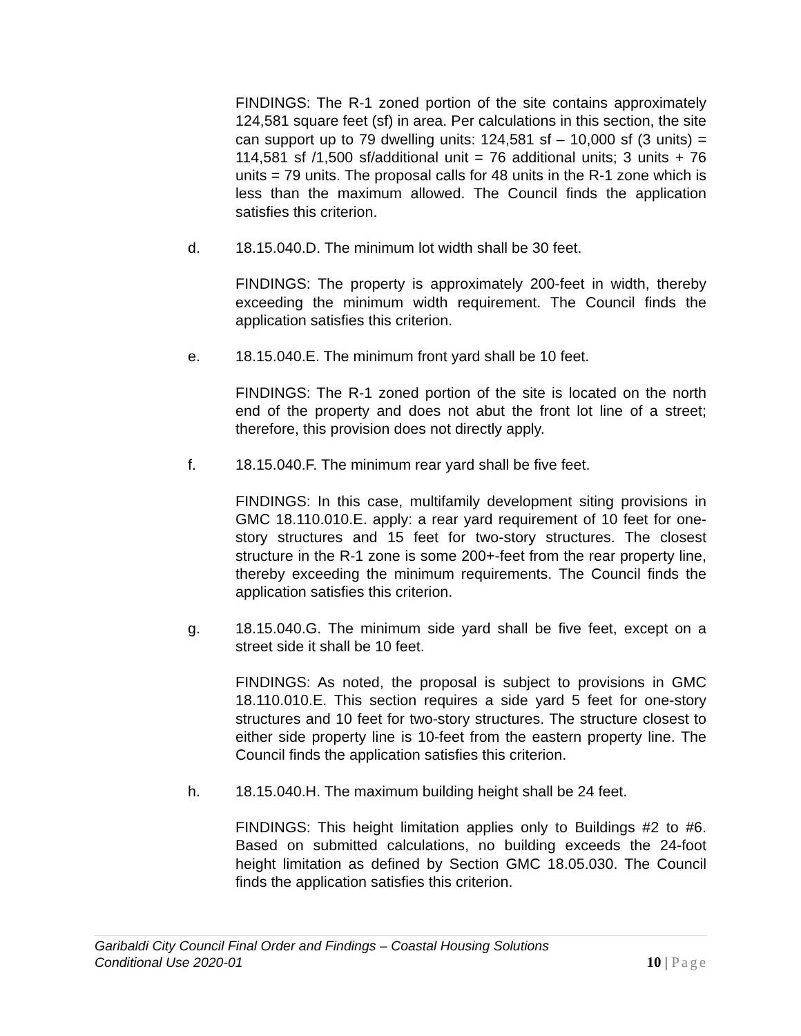FINDINGS: The R-1 zoned portion of the site contains approximately 124,581 square feet (sf) in area. Per calculations in this section, the site can support up to 79 dwelling units: 124,581 sf – 10,000 sf (3 units) = 114,581 sf /1,500 sf/additional unit = 76 additional units; 3 units + 76 units = 79 units. The proposal calls for 48 units in the R-1 zone which is less than the maximum allowed. The Council finds the application satisfies this criterion.
d. 18.15.040.D. The minimum lot width shall be 30 feet.
FINDINGS: The property is approximately 200-feet in width, thereby exceeding the minimum width requirement. The Council finds the application satisfies this criterion.
e. 18.15.040.E. The minimum front yard shall be 10 feet.
FINDINGS: The R-1 zoned portion of the site is located on the north end of the property and does not abut the front lot line of a street; therefore, this provision does not directly apply.
f. 18.15.040.F. The minimum rear yard shall be five feet.
FINDINGS: In this case, multifamily development siting provisions in GMC 18.110.010.E. apply: a rear yard requirement of 10 feet for one-story structures and 15 feet for two-story structures. The closest structure in the R-1 zone is some 200+-feet from the rear property line, thereby exceeding the minimum requirements. The Council finds the application satisfies this criterion.
g. 18.15.040.G. The minimum side yard shall be five feet, except on a street side it shall be 10 feet.
FINDINGS: As noted, the proposal is subject to provisions in GMC 18.110.010.E. This section requires a side yard 5 feet for one-story structures and 10 feet for two-story structures. The structure closest to either side property line is 10-feet from the eastern property line. The Council finds the application satisfies this criterion.
h. 18.15.040.H. The maximum building height shall be 24 feet.
FINDINGS: This height limitation applies only to Buildings #2 to #6. Based on submitted calculations, no building exceeds the 24-foot height limitation as defined by Section GMC 18.05.030. The Council finds the application satisfies this criterion.
Garibaldi City Council Final Order and Findings – Coastal Housing Solutions
Conditional Use 2020-01
10 | Page